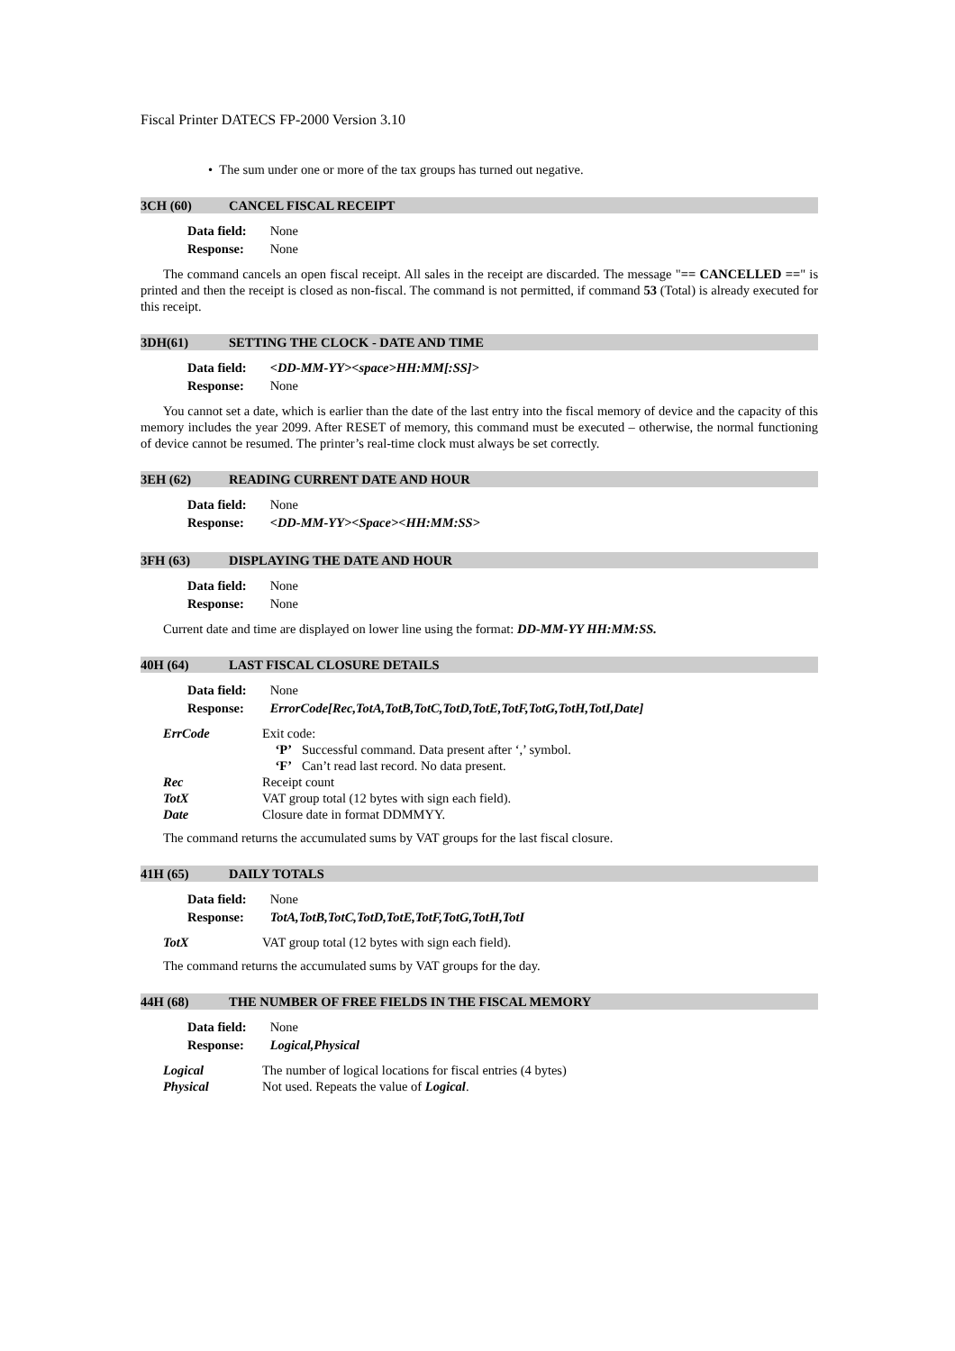Fiscal Printer DATECS FP-2000 Version 3.10
• The sum under one or more of the tax groups has turned out negative.
3CH (60) CANCEL FISCAL RECEIPT
| Data field: | None |
| Response: | None |
The command cancels an open fiscal receipt. All sales in the receipt are discarded. The message "== CANCELLED ==" is printed and then the receipt is closed as non-fiscal. The command is not permitted, if command 53 (Total) is already executed for this receipt.
3DH(61) SETTING THE CLOCK - DATE AND TIME
| Data field: | <DD-MM-YY><space>HH:MM[:SS]> |
| Response: | None |
You cannot set a date, which is earlier than the date of the last entry into the fiscal memory of device and the capacity of this memory includes the year 2099. After RESET of memory, this command must be executed – otherwise, the normal functioning of device cannot be resumed. The printer’s real-time clock must always be set correctly.
3EH (62) READING CURRENT DATE AND HOUR
| Data field: | None |
| Response: | <DD-MM-YY><Space><HH:MM:SS> |
3FH (63) DISPLAYING THE DATE AND HOUR
| Data field: | None |
| Response: | None |
Current date and time are displayed on lower line using the format: DD-MM-YY HH:MM:SS.
40H (64) LAST FISCAL CLOSURE DETAILS
| Data field: | None |
| Response: | ErrorCode[Rec,TotA,TotB,TotC,TotD,TotE,TotF,TotG,TotH,TotI,Date] |
| ErrCode | Exit code: ‘P’ Successful command. Data present after ‘,’ symbol. ‘F’ Can’t read last record. No data present. |
| Rec | Receipt count |
| TotX | VAT group total (12 bytes with sign each field). |
| Date | Closure date in format DDMMYY. |
The command returns the accumulated sums by VAT groups for the last fiscal closure.
41H (65) DAILY TOTALS
| Data field: | None |
| Response: | TotA,TotB,TotC,TotD,TotE,TotF,TotG,TotH,TotI |
| TotX | VAT group total (12 bytes with sign each field). |
The command returns the accumulated sums by VAT groups for the day.
44H (68) THE NUMBER OF FREE FIELDS IN THE FISCAL MEMORY
| Data field: | None |
| Response: | Logical,Physical |
| Logical | The number of logical locations for fiscal entries (4 bytes) |
| Physical | Not used. Repeats the value of Logical . |